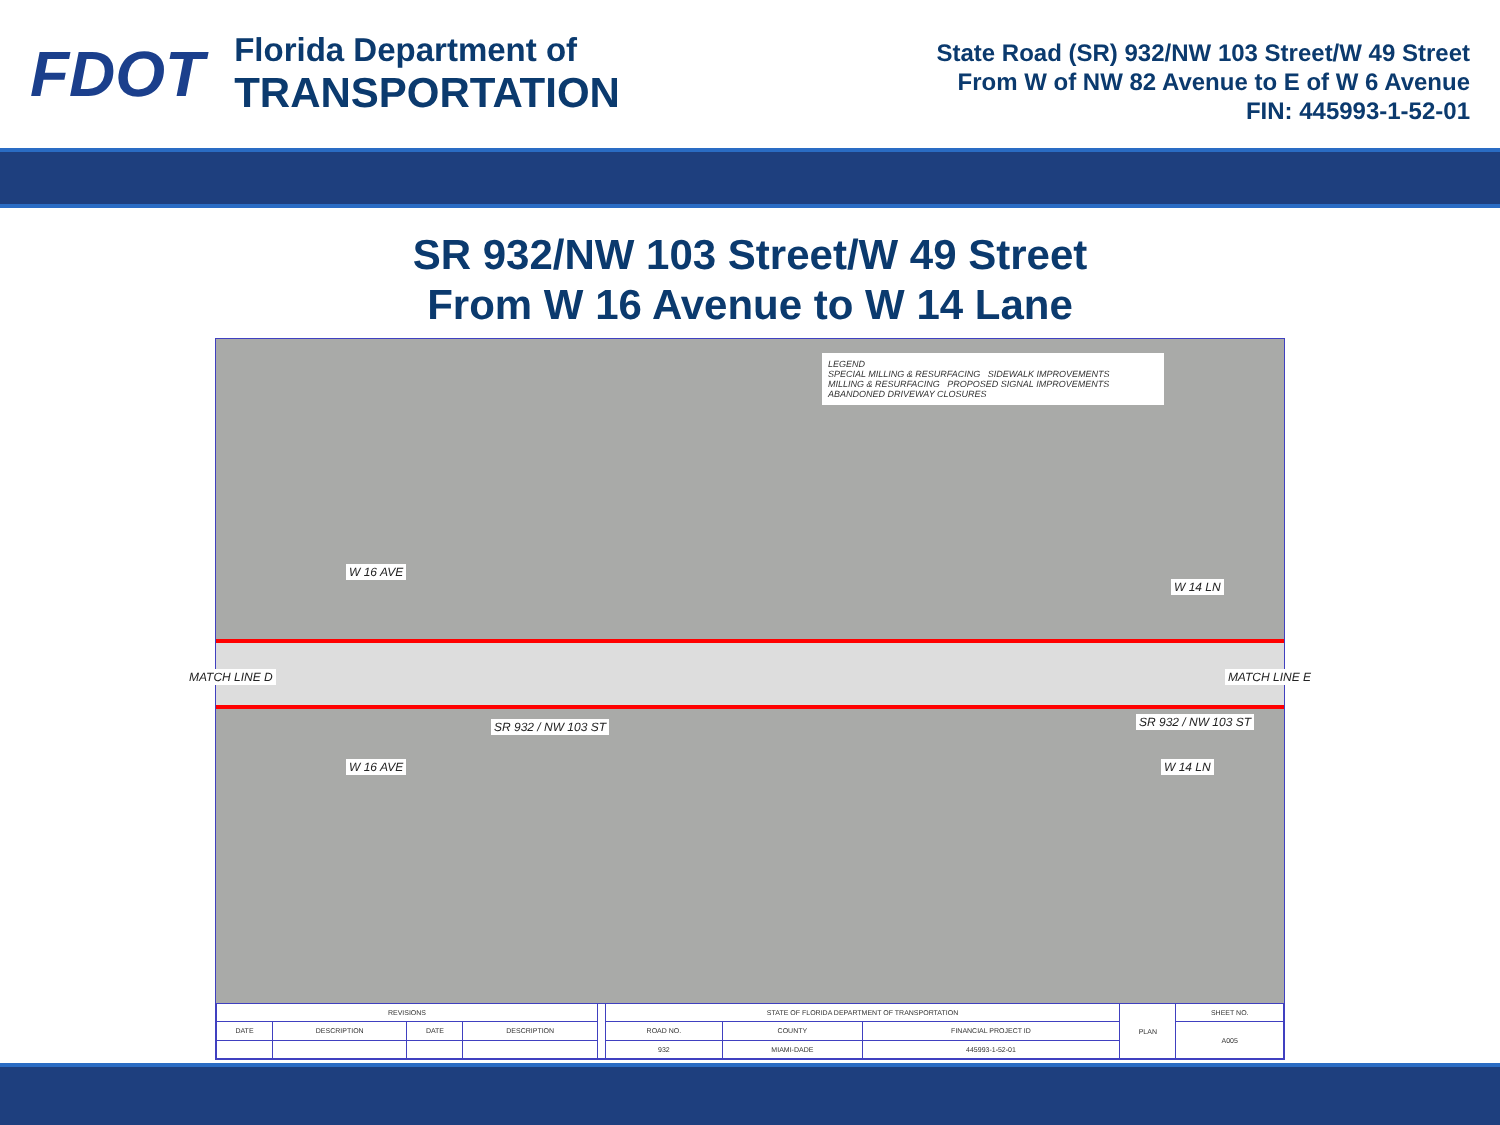FDOT
Florida Department of
TRANSPORTATION
State Road (SR) 932/NW 103 Street/W 49 Street
From W of NW 82 Avenue to E of W 6 Avenue
FIN: 445993-1-52-01
SR 932/NW 103 Street/W 49 Street
From W 16 Avenue to W 14 Lane
LEGEND
SPECIAL MILLING & RESURFACING SIDEWALK IMPROVEMENTS
MILLING & RESURFACING PROPOSED SIGNAL IMPROVEMENTS
ABANDONED DRIVEWAY CLOSURES
W 16 AVE
W 14 LN
SR 932 / NW 103 ST SR 932 / NW 103 ST
W 16 AVE W 14 LN
MATCH LINE D MATCH LINE E
| REVISIONS | | | | | STATE OF FLORIDA DEPARTMENT OF TRANSPORTATION | | | PLAN | SHEET NO. |
| DATE | DESCRIPTION | DATE | DESCRIPTION | | ROAD NO. | COUNTY | FINANCIAL PROJECT ID | | A005 |
| | | | | | 932 | MIAMI-DADE | 445993-1-52-01 | | |